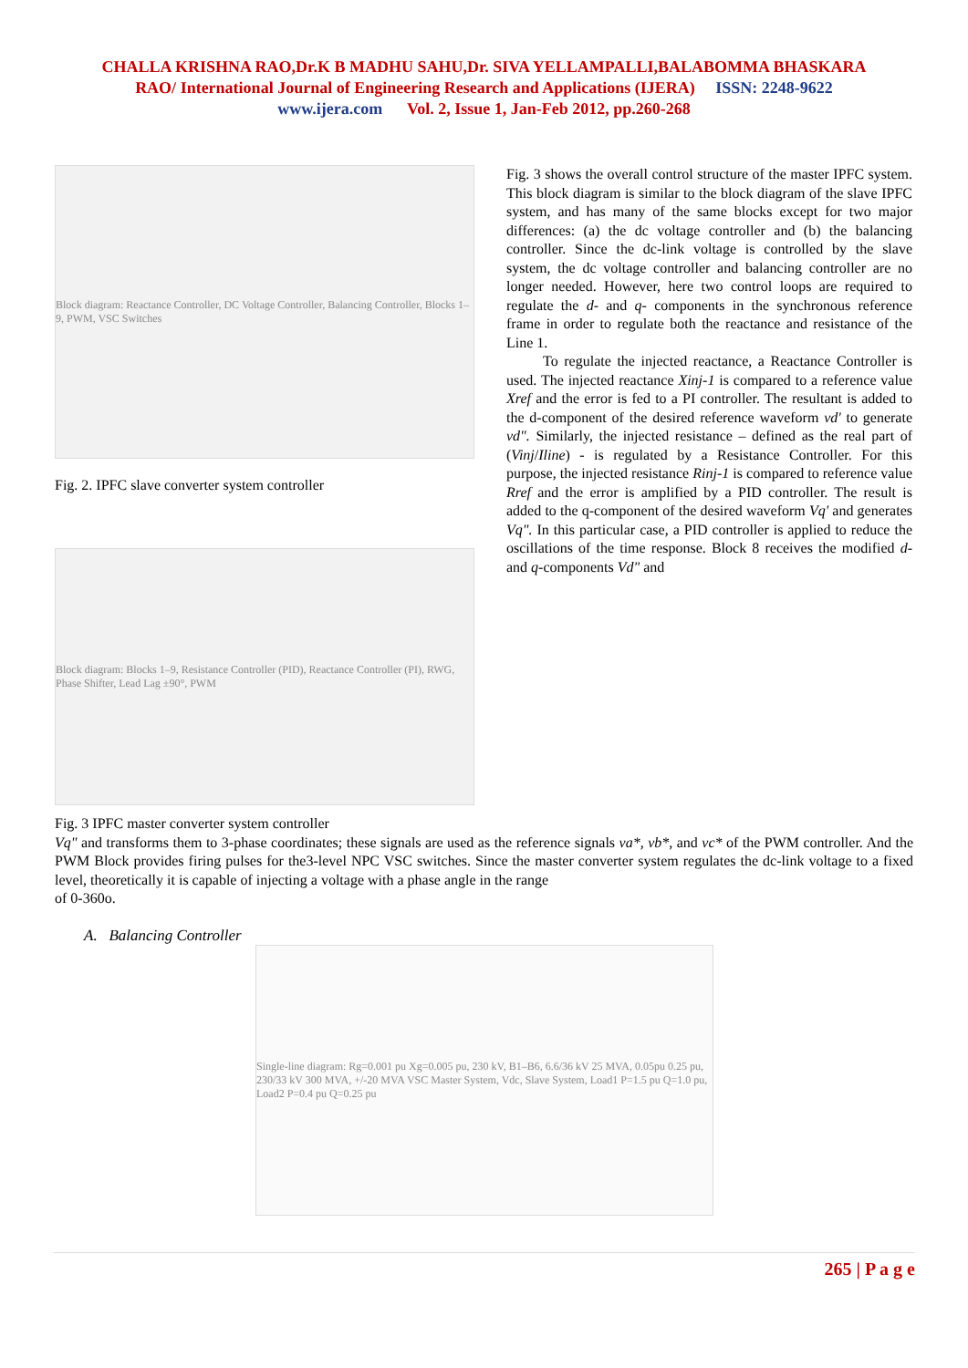CHALLA KRISHNA RAO,Dr.K B MADHU SAHU,Dr. SIVA YELLAMPALLI,BALABOMMA BHASKARA
RAO/ International Journal of Engineering Research and Applications (IJERA) ISSN: 2248-9622
www.ijera.com Vol. 2, Issue 1, Jan-Feb 2012, pp.260-268
Block diagram: Reactance Controller, DC Voltage Controller, Balancing Controller, Blocks 1–9, PWM, VSC Switches
Fig. 2. IPFC slave converter system controller
Block diagram: Blocks 1–9, Resistance Controller (PID), Reactance Controller (PI), RWG, Phase Shifter, Lead Lag ±90°, PWM
Fig. 3 shows the overall control structure of the master IPFC system. This block diagram is similar to the block diagram of the slave IPFC system, and has many of the same blocks except for two major differences: (a) the dc voltage controller and (b) the balancing controller. Since the dc-link voltage is controlled by the slave system, the dc voltage controller and balancing controller are no longer needed. However, here two control loops are required to regulate the d- and q- components in the synchronous reference frame in order to regulate both the reactance and resistance of the Line 1.
To regulate the injected reactance, a Reactance Controller is used. The injected reactance Xinj-1 is compared to a reference value Xref and the error is fed to a PI controller. The resultant is added to the d-component of the desired reference waveform vd' to generate vd". Similarly, the injected resistance – defined as the real part of (Vinj/Iline) - is regulated by a Resistance Controller. For this purpose, the injected resistance Rinj-1 is compared to reference value Rref and the error is amplified by a PID controller. The result is added to the q-component of the desired waveform Vq' and generates Vq". In this particular case, a PID controller is applied to reduce the oscillations of the time response. Block 8 receives the modified d- and q-components Vd" and
Fig. 3 IPFC master converter system controller
Vq" and transforms them to 3-phase coordinates; these signals are used as the reference signals va*, vb*, and vc* of the PWM controller. And the PWM Block provides firing pulses for the3-level NPC VSC switches. Since the master converter system regulates the dc-link voltage to a fixed level, theoretically it is capable of injecting a voltage with a phase angle in the range
of 0-360o.
A. Balancing Controller
Single-line diagram: Rg=0.001 pu Xg=0.005 pu, 230 kV, B1–B6, 6.6/36 kV 25 MVA, 0.05pu 0.25 pu, 230/33 kV 300 MVA, +/-20 MVA VSC Master System, Vdc, Slave System, Load1 P=1.5 pu Q=1.0 pu, Load2 P=0.4 pu Q=0.25 pu
265 | P a g e